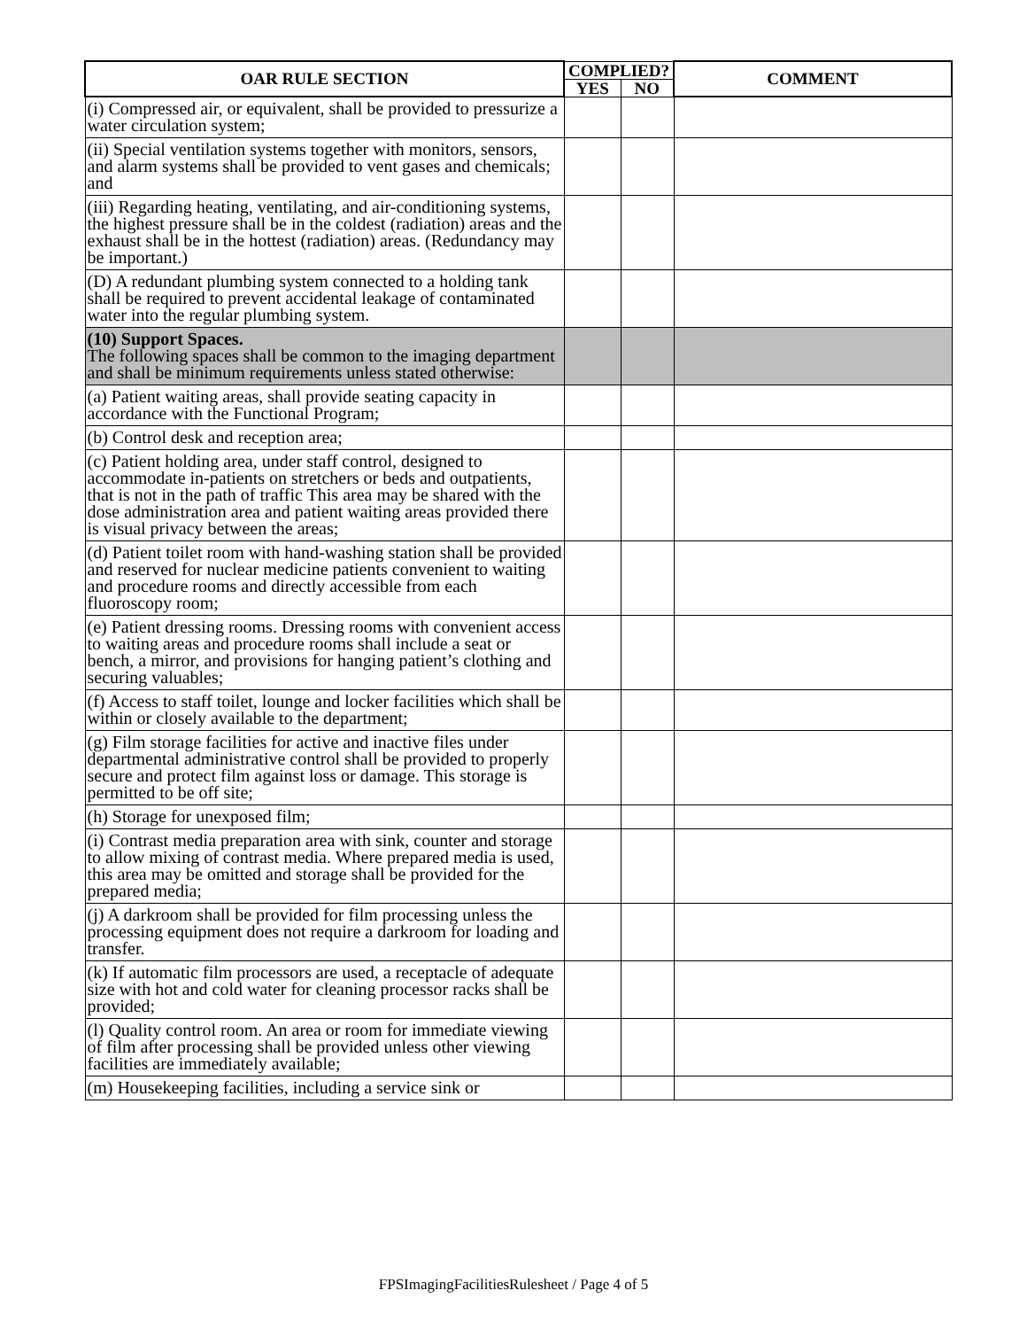| OAR RULE SECTION | COMPLIED? | | COMMENT |
| --- | --- | --- | --- |
| | YES | NO | |
| (i) Compressed air, or equivalent, shall be provided to pressurize a water circulation system; | | | |
| (ii) Special ventilation systems together with monitors, sensors, and alarm systems shall be provided to vent gases and chemicals; and | | | |
| (iii) Regarding heating, ventilating, and air-conditioning systems, the highest pressure shall be in the coldest (radiation) areas and the exhaust shall be in the hottest (radiation) areas. (Redundancy may be important.) | | | |
| (D) A redundant plumbing system connected to a holding tank shall be required to prevent accidental leakage of contaminated water into the regular plumbing system. | | | |
| (10) Support Spaces. The following spaces shall be common to the imaging department and shall be minimum requirements unless stated otherwise: | | | |
| (a) Patient waiting areas, shall provide seating capacity in accordance with the Functional Program; | | | |
| (b) Control desk and reception area; | | | |
| (c) Patient holding area, under staff control, designed to accommodate in-patients on stretchers or beds and outpatients, that is not in the path of traffic This area may be shared with the dose administration area and patient waiting areas provided there is visual privacy between the areas; | | | |
| (d) Patient toilet room with hand-washing station shall be provided and reserved for nuclear medicine patients convenient to waiting and procedure rooms and directly accessible from each fluoroscopy room; | | | |
| (e) Patient dressing rooms. Dressing rooms with convenient access to waiting areas and procedure rooms shall include a seat or bench, a mirror, and provisions for hanging patient’s clothing and securing valuables; | | | |
| (f) Access to staff toilet, lounge and locker facilities which shall be within or closely available to the department; | | | |
| (g) Film storage facilities for active and inactive files under departmental administrative control shall be provided to properly secure and protect film against loss or damage. This storage is permitted to be off site; | | | |
| (h) Storage for unexposed film; | | | |
| (i) Contrast media preparation area with sink, counter and storage to allow mixing of contrast media. Where prepared media is used, this area may be omitted and storage shall be provided for the prepared media; | | | |
| (j) A darkroom shall be provided for film processing unless the processing equipment does not require a darkroom for loading and transfer. | | | |
| (k) If automatic film processors are used, a receptacle of adequate size with hot and cold water for cleaning processor racks shall be provided; | | | |
| (l) Quality control room. An area or room for immediate viewing of film after processing shall be provided unless other viewing facilities are immediately available; | | | |
| (m) Housekeeping facilities, including a service sink or | | | |
FPSImagingFacilitiesRulesheet / Page 4 of 5